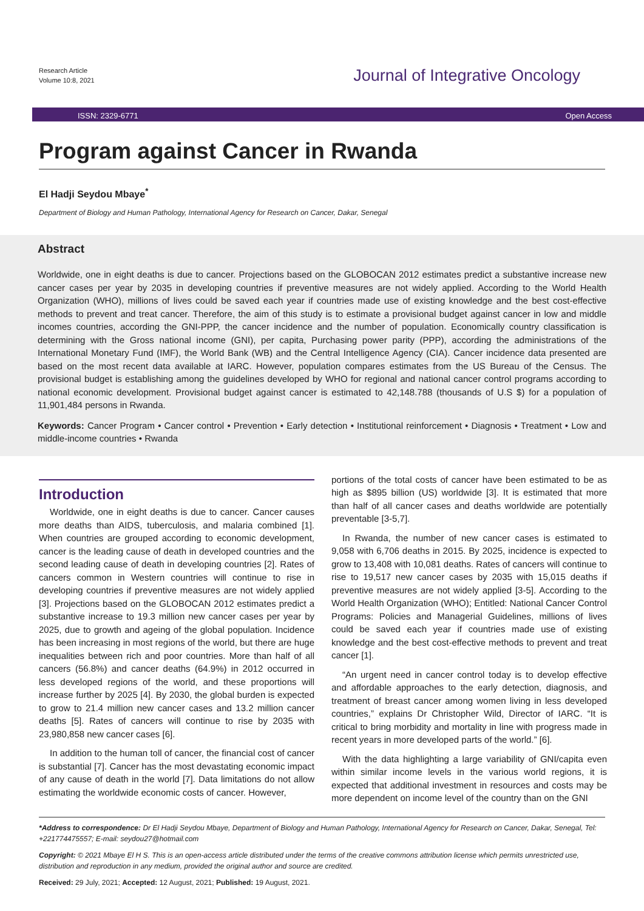Research Article
Volume 10:8, 2021
Journal of Integrative Oncology
ISSN: 2329-6771 Open Access
Program against Cancer in Rwanda
El Hadji Seydou Mbaye<sup>*</sup>
Department of Biology and Human Pathology, International Agency for Research on Cancer, Dakar, Senegal
Abstract
Worldwide, one in eight deaths is due to cancer. Projections based on the GLOBOCAN 2012 estimates predict a substantive increase new cancer cases per year by 2035 in developing countries if preventive measures are not widely applied. According to the World Health Organization (WHO), millions of lives could be saved each year if countries made use of existing knowledge and the best cost-effective methods to prevent and treat cancer. Therefore, the aim of this study is to estimate a provisional budget against cancer in low and middle incomes countries, according the GNI-PPP, the cancer incidence and the number of population. Economically country classification is determining with the Gross national income (GNI), per capita, Purchasing power parity (PPP), according the administrations of the International Monetary Fund (IMF), the World Bank (WB) and the Central Intelligence Agency (CIA). Cancer incidence data presented are based on the most recent data available at IARC. However, population compares estimates from the US Bureau of the Census. The provisional budget is establishing among the guidelines developed by WHO for regional and national cancer control programs according to national economic development. Provisional budget against cancer is estimated to 42,148.788 (thousands of U.S $) for a population of 11,901,484 persons in Rwanda.
Keywords: Cancer Program • Cancer control • Prevention • Early detection • Institutional reinforcement • Diagnosis • Treatment • Low and middle-income countries • Rwanda
Introduction
Worldwide, one in eight deaths is due to cancer. Cancer causes more deaths than AIDS, tuberculosis, and malaria combined [1]. When countries are grouped according to economic development, cancer is the leading cause of death in developed countries and the second leading cause of death in developing countries [2]. Rates of cancers common in Western countries will continue to rise in developing countries if preventive measures are not widely applied [3]. Projections based on the GLOBOCAN 2012 estimates predict a substantive increase to 19.3 million new cancer cases per year by 2025, due to growth and ageing of the global population. Incidence has been increasing in most regions of the world, but there are huge inequalities between rich and poor countries. More than half of all cancers (56.8%) and cancer deaths (64.9%) in 2012 occurred in less developed regions of the world, and these proportions will increase further by 2025 [4]. By 2030, the global burden is expected to grow to 21.4 million new cancer cases and 13.2 million cancer deaths [5]. Rates of cancers will continue to rise by 2035 with 23,980,858 new cancer cases [6].
In addition to the human toll of cancer, the financial cost of cancer is substantial [7]. Cancer has the most devastating economic impact of any cause of death in the world [7]. Data limitations do not allow estimating the worldwide economic costs of cancer. However,
portions of the total costs of cancer have been estimated to be as high as $895 billion (US) worldwide [3]. It is estimated that more than half of all cancer cases and deaths worldwide are potentially preventable [3-5,7].
In Rwanda, the number of new cancer cases is estimated to 9,058 with 6,706 deaths in 2015. By 2025, incidence is expected to grow to 13,408 with 10,081 deaths. Rates of cancers will continue to rise to 19,517 new cancer cases by 2035 with 15,015 deaths if preventive measures are not widely applied [3-5]. According to the World Health Organization (WHO); Entitled: National Cancer Control Programs: Policies and Managerial Guidelines, millions of lives could be saved each year if countries made use of existing knowledge and the best cost-effective methods to prevent and treat cancer [1].
“An urgent need in cancer control today is to develop effective and affordable approaches to the early detection, diagnosis, and treatment of breast cancer among women living in less developed countries,” explains Dr Christopher Wild, Director of IARC. “It is critical to bring morbidity and mortality in line with progress made in recent years in more developed parts of the world.” [6].
With the data highlighting a large variability of GNI/capita even within similar income levels in the various world regions, it is expected that additional investment in resources and costs may be more dependent on income level of the country than on the GNI
*Address to correspondence: Dr El Hadji Seydou Mbaye, Department of Biology and Human Pathology, International Agency for Research on Cancer, Dakar, Senegal, Tel: +221774475557; E-mail: seydou27@hotmail.com
Copyright: © 2021 Mbaye El H S. This is an open-access article distributed under the terms of the creative commons attribution license which permits unrestricted use, distribution and reproduction in any medium, provided the original author and source are credited.
Received: 29 July, 2021; Accepted: 12 August, 2021; Published: 19 August, 2021.